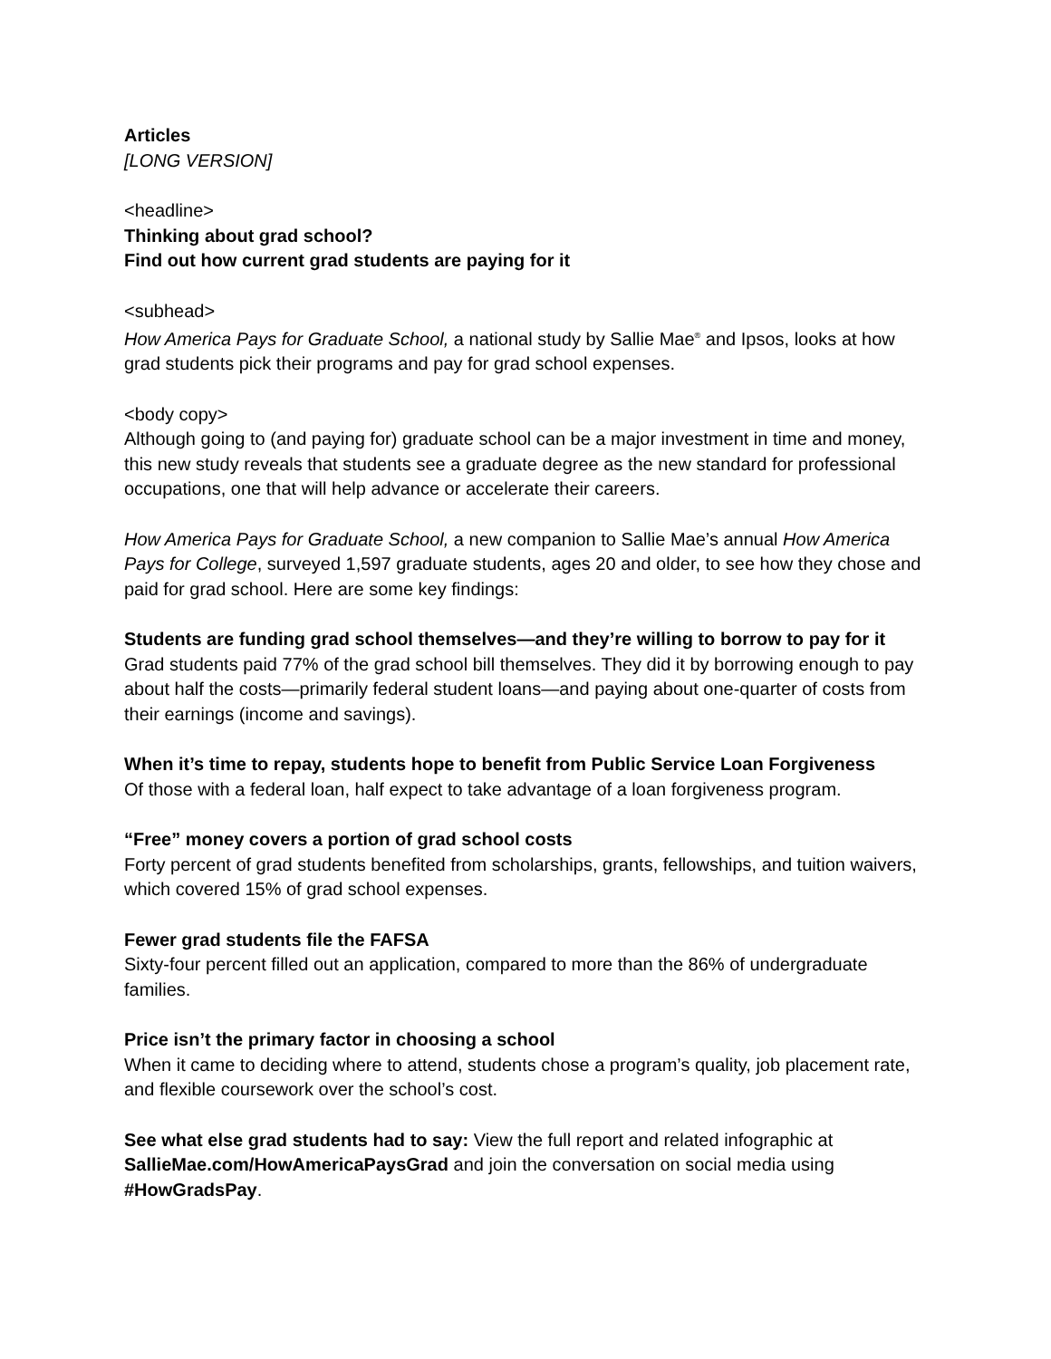Articles
[LONG VERSION]
<headline>
Thinking about grad school?
Find out how current grad students are paying for it
<subhead>
How America Pays for Graduate School, a national study by Sallie Mae<sup>®</sup> and Ipsos, looks at how grad students pick their programs and pay for grad school expenses.
<body copy>
Although going to (and paying for) graduate school can be a major investment in time and money, this new study reveals that students see a graduate degree as the new standard for professional occupations, one that will help advance or accelerate their careers.
How America Pays for Graduate School, a new companion to Sallie Mae’s annual How America Pays for College, surveyed 1,597 graduate students, ages 20 and older, to see how they chose and paid for grad school. Here are some key findings:
Students are funding grad school themselves—and they’re willing to borrow to pay for it
Grad students paid 77% of the grad school bill themselves. They did it by borrowing enough to pay about half the costs—primarily federal student loans—and paying about one-quarter of costs from their earnings (income and savings).
When it’s time to repay, students hope to benefit from Public Service Loan Forgiveness
Of those with a federal loan, half expect to take advantage of a loan forgiveness program.
“Free” money covers a portion of grad school costs
Forty percent of grad students benefited from scholarships, grants, fellowships, and tuition waivers, which covered 15% of grad school expenses.
Fewer grad students file the FAFSA
Sixty-four percent filled out an application, compared to more than the 86% of undergraduate families.
Price isn’t the primary factor in choosing a school
When it came to deciding where to attend, students chose a program’s quality, job placement rate, and flexible coursework over the school’s cost.
See what else grad students had to say: View the full report and related infographic at SallieMae.com/HowAmericaPaysGrad and join the conversation on social media using #HowGradsPay.